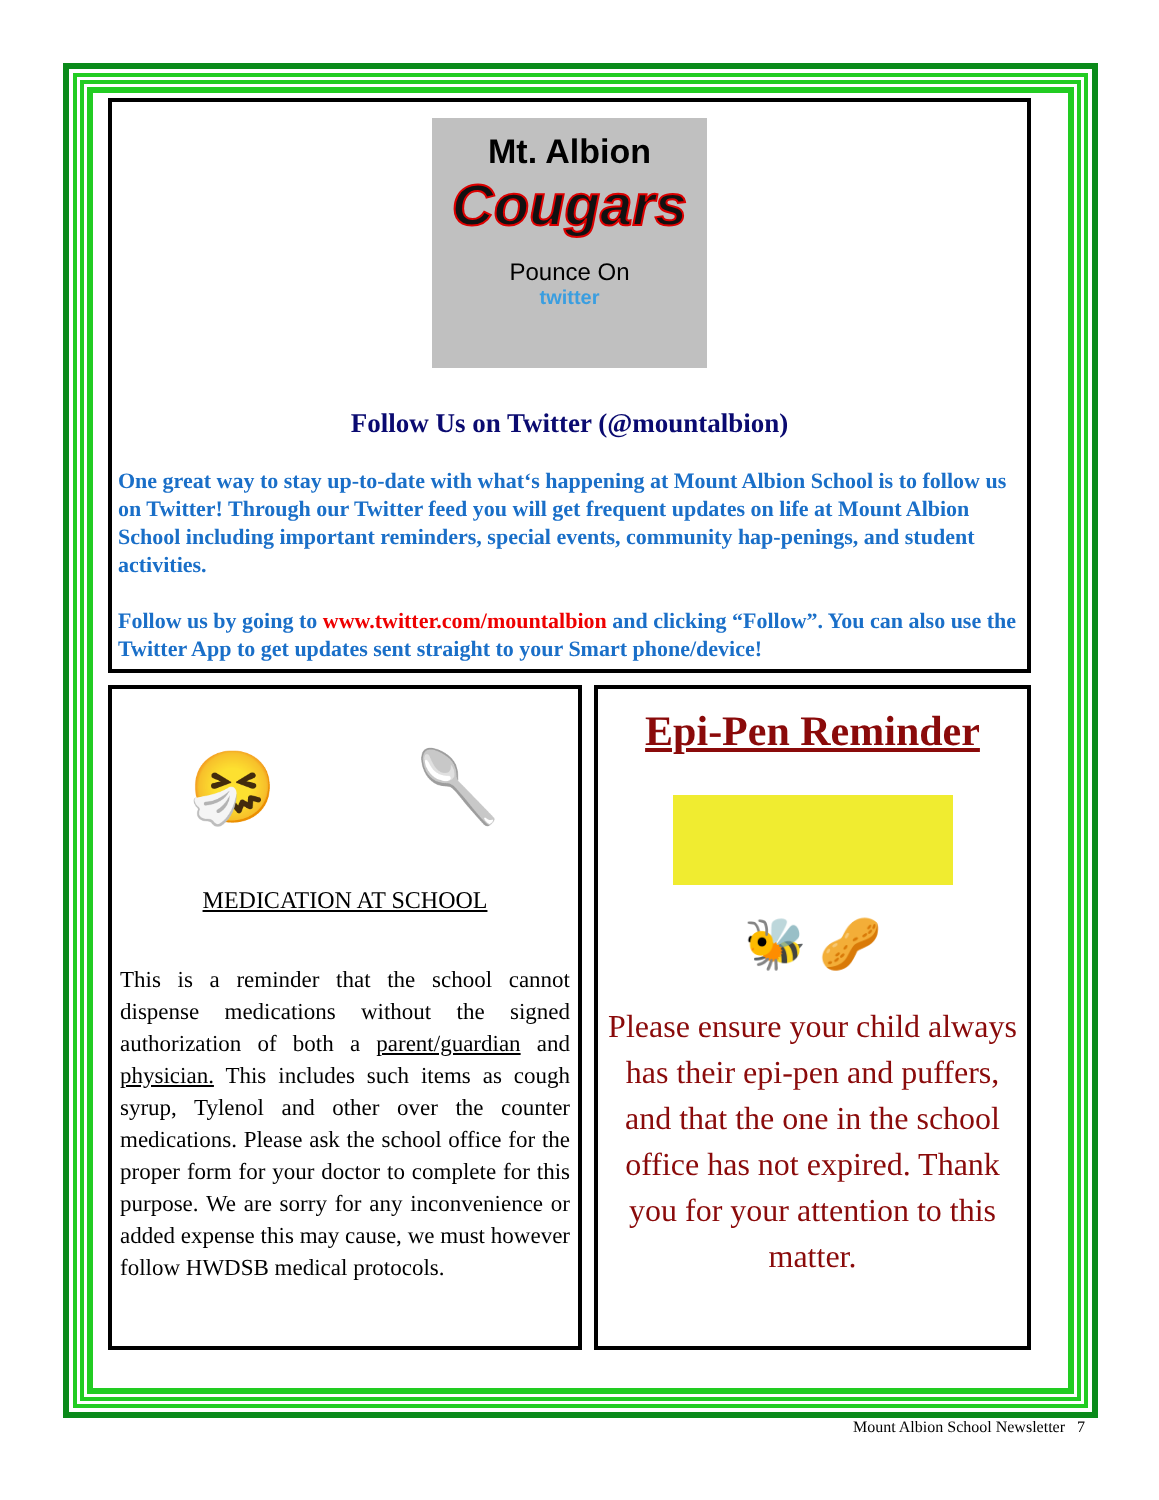Mt. Albion
Cougars
Pounce On
twitter
Follow Us on Twitter (@mountalbion)
One great way to stay up-to-date with what‘s happening at Mount Albion School is to follow us on Twitter! Through our Twitter feed you will get frequent updates on life at Mount Albion School including important reminders, special events, community hap-penings, and student activities.
Follow us by going to www.twitter.com/mountalbion and clicking “Follow”. You can also use the Twitter App to get updates sent straight to your Smart phone/device!
🤧 🥄
MEDICATION AT SCHOOL
This is a reminder that the school cannot dispense medications without the signed authorization of both a parent/guardian and physician. This includes such items as cough syrup, Tylenol and other over the counter medications. Please ask the school office for the proper form for your doctor to complete for this purpose. We are sorry for any inconvenience or added expense this may cause, we must however follow HWDSB medical protocols.
Epi-Pen Reminder
🐝 🥜
Please ensure your child always has their epi-pen and puffers, and that the one in the school office has not expired. Thank you for your attention to this matter.
Mount Albion School Newsletter 7